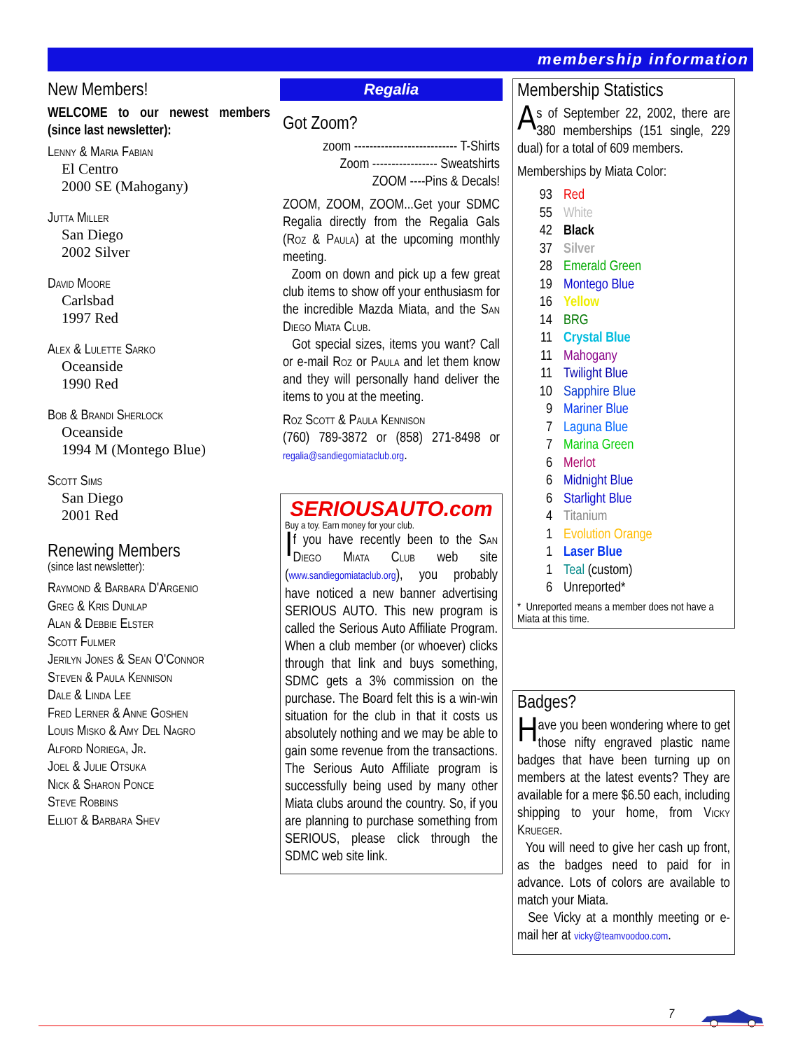membership information
New Members!
WELCOME to our newest members (since last newsletter):
Lenny & Maria Fabian
El Centro
2000 SE (Mahogany)
Jutta Miller
San Diego
2002 Silver
David Moore
Carlsbad
1997 Red
Alex & Lulette Sarko
Oceanside
1990 Red
Bob & Brandi Sherlock
Oceanside
1994 M (Montego Blue)
Scott Sims
San Diego
2001 Red
Renewing Members
(since last newsletter):
Raymond & Barbara D'Argenio
Greg & Kris Dunlap
Alan & Debbie Elster
Scott Fulmer
Jerilyn Jones & Sean O'Connor
Steven & Paula Kennison
Dale & Linda Lee
Fred Lerner & Anne Goshen
Louis Misko & Amy Del Nagro
Alford Noriega, Jr.
Joel & Julie Otsuka
Nick & Sharon Ponce
Steve Robbins
Elliot & Barbara Shev
Regalia
Got Zoom?
zoom --------------------------- T-Shirts
Zoom ----------------- Sweatshirts
ZOOM ----Pins & Decals!
ZOOM, ZOOM, ZOOM...Get your SDMC Regalia directly from the Regalia Gals (Roz & Paula) at the upcoming monthly meeting.
Zoom on down and pick up a few great club items to show off your enthusiasm for the incredible Mazda Miata, and the San Diego Miata Club.
Got special sizes, items you want? Call or e-mail Roz or Paula and let them know and they will personally hand deliver the items to you at the meeting.
Roz Scott & Paula Kennison
(760) 789-3872 or (858) 271-8498 or regalia@sandiegomiataclub.org.
SERIOUSAUTO.com
Buy a toy. Earn money for your club.
I f you have recently been to the San Diego Miata Club web site (www.sandiegomiataclub.org), you probably have noticed a new banner advertising SERIOUS AUTO. This new program is called the Serious Auto Affiliate Program. When a club member (or whoever) clicks through that link and buys something, SDMC gets a 3% commission on the purchase. The Board felt this is a win-win situation for the club in that it costs us absolutely nothing and we may be able to gain some revenue from the transactions. The Serious Auto Affiliate program is successfully being used by many other Miata clubs around the country. So, if you are planning to purchase something from SERIOUS, please click through the SDMC web site link.
Membership Statistics
A s of September 22, 2002, there are 380 memberships (151 single, 229 dual) for a total of 609 members.
Memberships by Miata Color:
93 Red
55 White
42 Black
37 Silver
28 Emerald Green
19 Montego Blue
16 Yellow
14 BRG
11 Crystal Blue
11 Mahogany
11 Twilight Blue
10 Sapphire Blue
9 Mariner Blue
7 Laguna Blue
7 Marina Green
6 Merlot
6 Midnight Blue
6 Starlight Blue
4 Titanium
1 Evolution Orange
1 Laser Blue
1 Teal (custom)
6 Unreported*
* Unreported means a member does not have a Miata at this time.
Badges?
Have you been wondering where to get those nifty engraved plastic name badges that have been turning up on members at the latest events? They are available for a mere $6.50 each, including shipping to your home, from Vicky Krueger.
You will need to give her cash up front, as the badges need to paid for in advance. Lots of colors are available to match your Miata.
See Vicky at a monthly meeting or e-mail her at vicky@teamvoodoo.com.
7